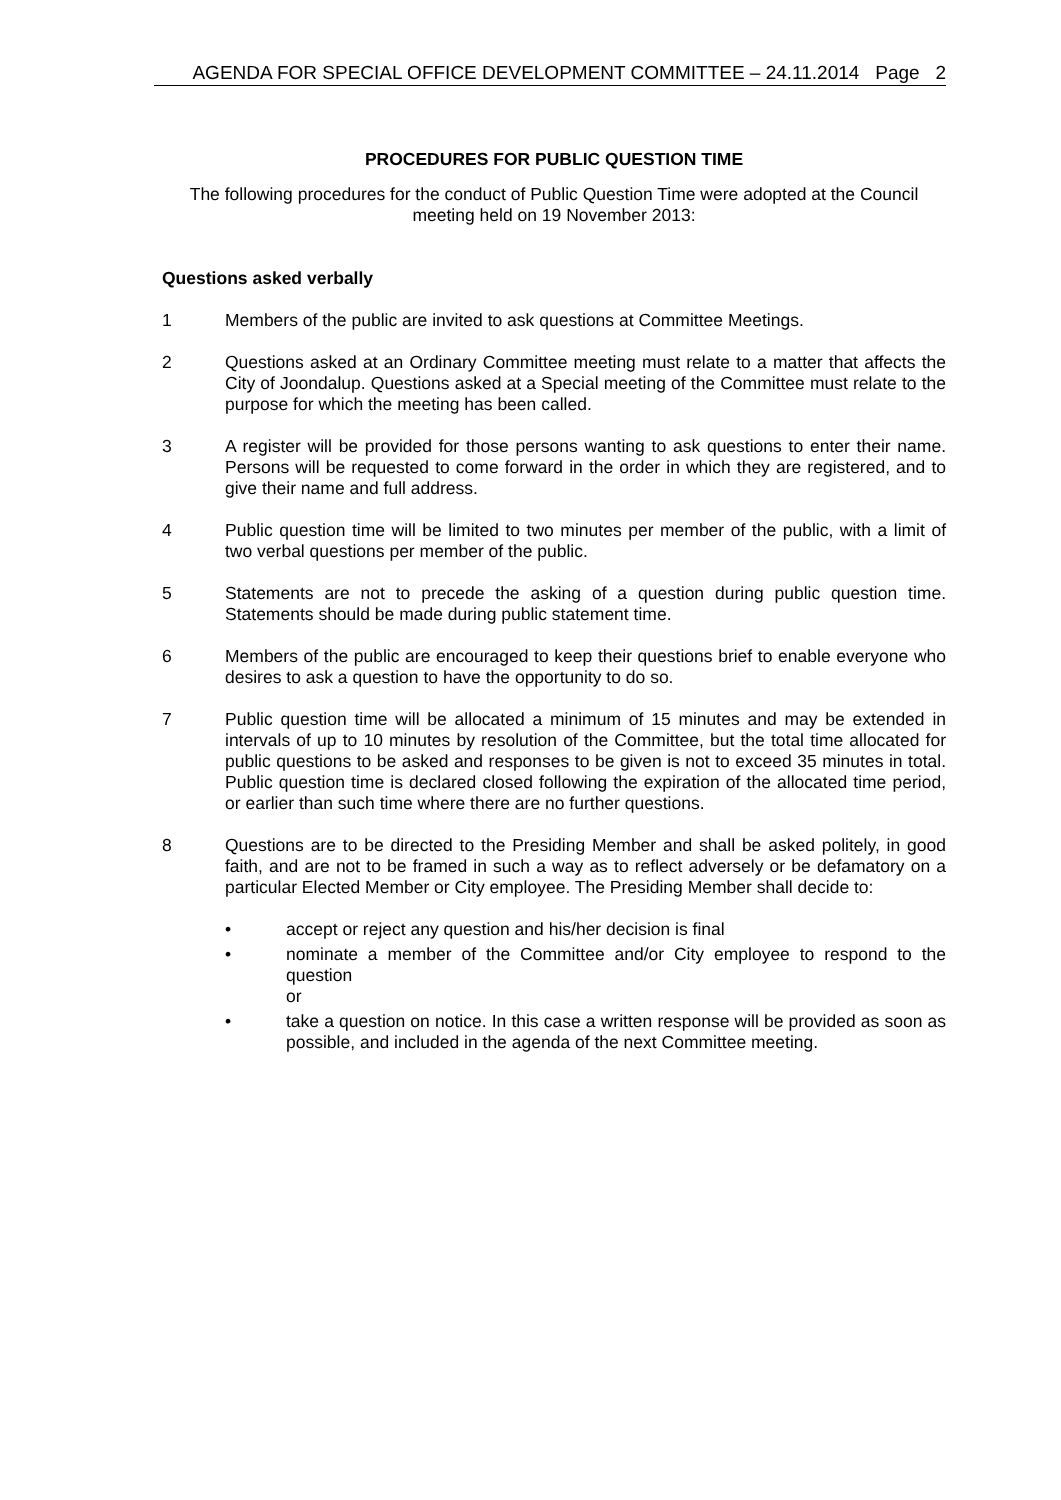AGENDA FOR SPECIAL OFFICE DEVELOPMENT COMMITTEE – 24.11.2014 Page 2
PROCEDURES FOR PUBLIC QUESTION TIME
The following procedures for the conduct of Public Question Time were adopted at the Council meeting held on 19 November 2013:
Questions asked verbally
1 Members of the public are invited to ask questions at Committee Meetings.
2 Questions asked at an Ordinary Committee meeting must relate to a matter that affects the City of Joondalup. Questions asked at a Special meeting of the Committee must relate to the purpose for which the meeting has been called.
3 A register will be provided for those persons wanting to ask questions to enter their name. Persons will be requested to come forward in the order in which they are registered, and to give their name and full address.
4 Public question time will be limited to two minutes per member of the public, with a limit of two verbal questions per member of the public.
5 Statements are not to precede the asking of a question during public question time. Statements should be made during public statement time.
6 Members of the public are encouraged to keep their questions brief to enable everyone who desires to ask a question to have the opportunity to do so.
7 Public question time will be allocated a minimum of 15 minutes and may be extended in intervals of up to 10 minutes by resolution of the Committee, but the total time allocated for public questions to be asked and responses to be given is not to exceed 35 minutes in total. Public question time is declared closed following the expiration of the allocated time period, or earlier than such time where there are no further questions.
8 Questions are to be directed to the Presiding Member and shall be asked politely, in good faith, and are not to be framed in such a way as to reflect adversely or be defamatory on a particular Elected Member or City employee. The Presiding Member shall decide to:
• accept or reject any question and his/her decision is final
• nominate a member of the Committee and/or City employee to respond to the question
or
• take a question on notice. In this case a written response will be provided as soon as possible, and included in the agenda of the next Committee meeting.